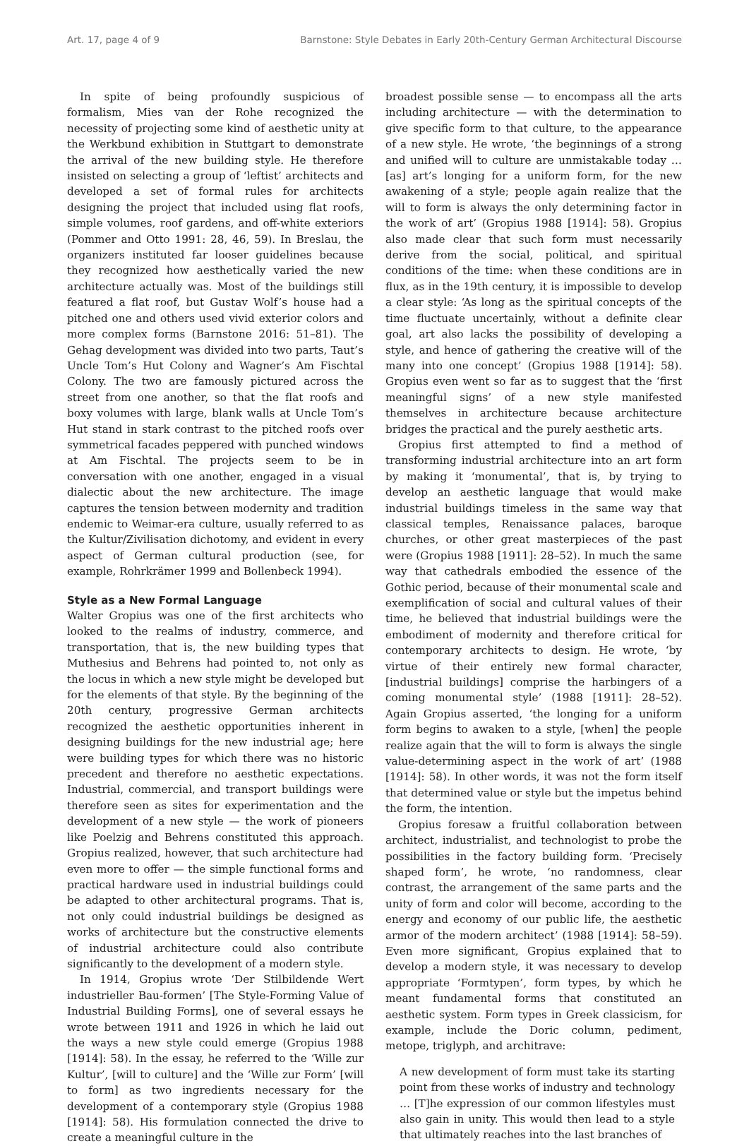Art. 17, page 4 of 9 Barnstone: Style Debates in Early 20th-Century German Architectural Discourse
In spite of being profoundly suspicious of formalism, Mies van der Rohe recognized the necessity of projecting some kind of aesthetic unity at the Werkbund exhibition in Stuttgart to demonstrate the arrival of the new building style. He therefore insisted on selecting a group of ‘leftist’ architects and developed a set of formal rules for architects designing the project that included using flat roofs, simple volumes, roof gardens, and off-white exteriors (Pommer and Otto 1991: 28, 46, 59). In Breslau, the organizers instituted far looser guidelines because they recognized how aesthetically varied the new architecture actually was. Most of the buildings still featured a flat roof, but Gustav Wolf’s house had a pitched one and others used vivid exterior colors and more complex forms (Barnstone 2016: 51–81). The Gehag development was divided into two parts, Taut’s Uncle Tom’s Hut Colony and Wagner’s Am Fischtal Colony. The two are famously pictured across the street from one another, so that the flat roofs and boxy volumes with large, blank walls at Uncle Tom’s Hut stand in stark contrast to the pitched roofs over symmetrical facades peppered with punched windows at Am Fischtal. The projects seem to be in conversation with one another, engaged in a visual dialectic about the new architecture. The image captures the tension between modernity and tradition endemic to Weimar-era culture, usually referred to as the Kultur/Zivilisation dichotomy, and evident in every aspect of German cultural production (see, for example, Rohrkrämer 1999 and Bollenbeck 1994).
Style as a New Formal Language
Walter Gropius was one of the first architects who looked to the realms of industry, commerce, and transportation, that is, the new building types that Muthesius and Behrens had pointed to, not only as the locus in which a new style might be developed but for the elements of that style. By the beginning of the 20th century, progressive German architects recognized the aesthetic opportunities inherent in designing buildings for the new industrial age; here were building types for which there was no historic precedent and therefore no aesthetic expectations. Industrial, commercial, and transport buildings were therefore seen as sites for experimentation and the development of a new style — the work of pioneers like Poelzig and Behrens constituted this approach. Gropius realized, however, that such architecture had even more to offer — the simple functional forms and practical hardware used in industrial buildings could be adapted to other architectural programs. That is, not only could industrial buildings be designed as works of architecture but the constructive elements of industrial architecture could also contribute significantly to the development of a modern style.
In 1914, Gropius wrote ‘Der Stilbildende Wert industrieller Bau-formen’ [The Style-Forming Value of Industrial Building Forms], one of several essays he wrote between 1911 and 1926 in which he laid out the ways a new style could emerge (Gropius 1988 [1914]: 58). In the essay, he referred to the ‘Wille zur Kultur’, [will to culture] and the ‘Wille zur Form’ [will to form] as two ingredients necessary for the development of a contemporary style (Gropius 1988 [1914]: 58). His formulation connected the drive to create a meaningful culture in the
broadest possible sense — to encompass all the arts including architecture — with the determination to give specific form to that culture, to the appearance of a new style. He wrote, ‘the beginnings of a strong and unified will to culture are unmistakable today … [as] art’s longing for a uniform form, for the new awakening of a style; people again realize that the will to form is always the only determining factor in the work of art’ (Gropius 1988 [1914]: 58). Gropius also made clear that such form must necessarily derive from the social, political, and spiritual conditions of the time: when these conditions are in flux, as in the 19th century, it is impossible to develop a clear style: ‘As long as the spiritual concepts of the time fluctuate uncertainly, without a definite clear goal, art also lacks the possibility of developing a style, and hence of gathering the creative will of the many into one concept’ (Gropius 1988 [1914]: 58). Gropius even went so far as to suggest that the ‘first meaningful signs’ of a new style manifested themselves in architecture because architecture bridges the practical and the purely aesthetic arts.
Gropius first attempted to find a method of transforming industrial architecture into an art form by making it ‘monumental’, that is, by trying to develop an aesthetic language that would make industrial buildings timeless in the same way that classical temples, Renaissance palaces, baroque churches, or other great masterpieces of the past were (Gropius 1988 [1911]: 28–52). In much the same way that cathedrals embodied the essence of the Gothic period, because of their monumental scale and exemplification of social and cultural values of their time, he believed that industrial buildings were the embodiment of modernity and therefore critical for contemporary architects to design. He wrote, ‘by virtue of their entirely new formal character, [industrial buildings] comprise the harbingers of a coming monumental style’ (1988 [1911]: 28–52). Again Gropius asserted, ‘the longing for a uniform form begins to awaken to a style, [when] the people realize again that the will to form is always the single value-determining aspect in the work of art’ (1988 [1914]: 58). In other words, it was not the form itself that determined value or style but the impetus behind the form, the intention.
Gropius foresaw a fruitful collaboration between architect, industrialist, and technologist to probe the possibilities in the factory building form. ‘Precisely shaped form’, he wrote, ‘no randomness, clear contrast, the arrangement of the same parts and the unity of form and color will become, according to the energy and economy of our public life, the aesthetic armor of the modern architect’ (1988 [1914]: 58–59). Even more significant, Gropius explained that to develop a modern style, it was necessary to develop appropriate ‘Formtypen’, form types, by which he meant fundamental forms that constituted an aesthetic system. Form types in Greek classicism, for example, include the Doric column, pediment, metope, triglyph, and architrave:
A new development of form must take its starting point from these works of industry and technology … [T]he expression of our common lifestyles must also gain in unity. This would then lead to a style that ultimately reaches into the last branches of